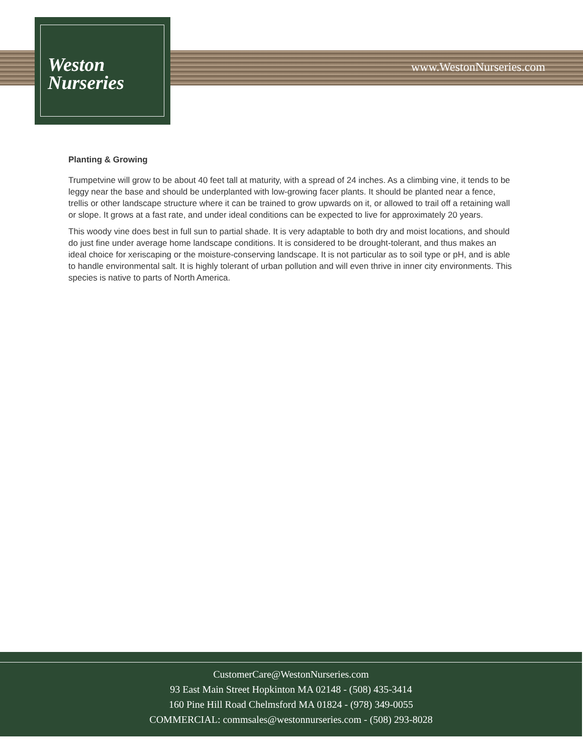Weston
Nurseries
www.WestonNurseries.com
Planting & Growing
Trumpetvine will grow to be about 40 feet tall at maturity, with a spread of 24 inches. As a climbing vine, it tends to be leggy near the base and should be underplanted with low-growing facer plants. It should be planted near a fence, trellis or other landscape structure where it can be trained to grow upwards on it, or allowed to trail off a retaining wall or slope. It grows at a fast rate, and under ideal conditions can be expected to live for approximately 20 years.
This woody vine does best in full sun to partial shade. It is very adaptable to both dry and moist locations, and should do just fine under average home landscape conditions. It is considered to be drought-tolerant, and thus makes an ideal choice for xeriscaping or the moisture-conserving landscape. It is not particular as to soil type or pH, and is able to handle environmental salt. It is highly tolerant of urban pollution and will even thrive in inner city environments. This species is native to parts of North America.
CustomerCare@WestonNurseries.com
93 East Main Street Hopkinton MA 02148 - (508) 435-3414
160 Pine Hill Road Chelmsford MA 01824 - (978) 349-0055
COMMERCIAL: commsales@westonnurseries.com - (508) 293-8028